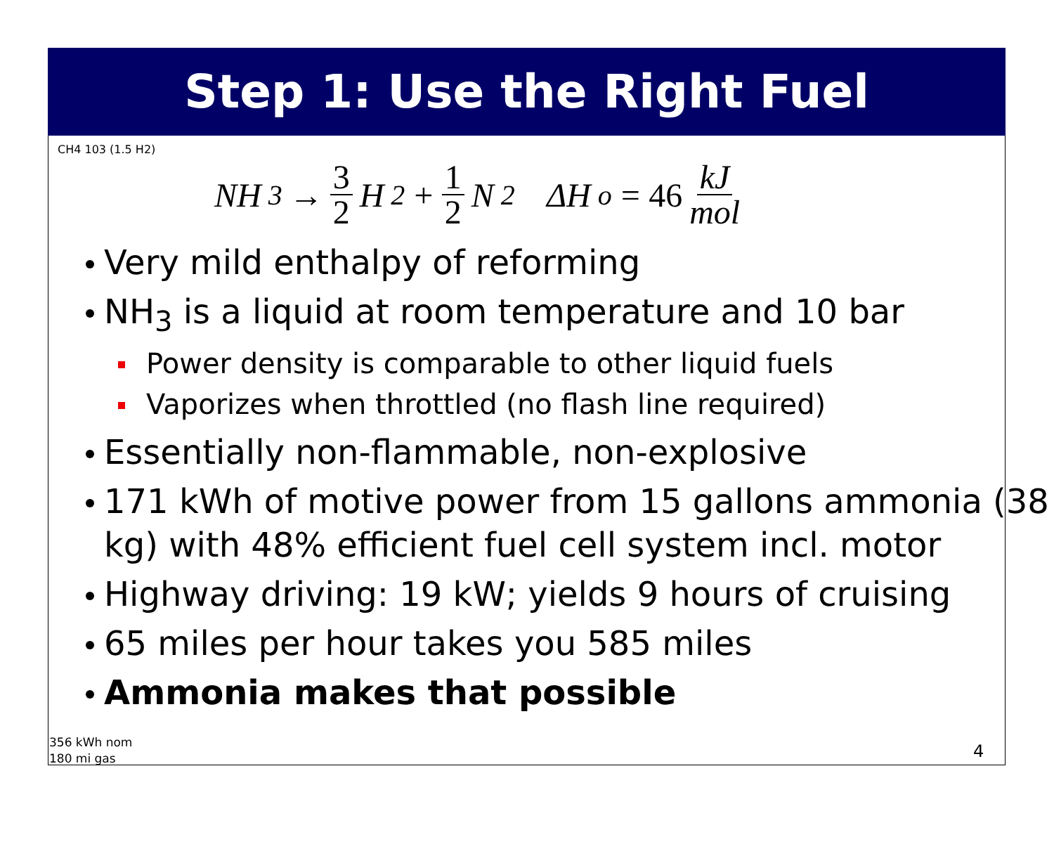Step 1: Use the Right Fuel
CH4 103 (1.5 H2)
NH<sub>3</sub> → 3 2 H<sub>2</sub> + 1 2 N<sub>2</sub> ΔH<sup>o</sup> = 46 kJ mol
Very mild enthalpy of reforming
NH<sub>3</sub> is a liquid at room temperature and 10 bar
Power density is comparable to other liquid fuels
Vaporizes when throttled (no flash line required)
Essentially non-flammable, non-explosive
171 kWh of motive power from 15 gallons ammonia (38 kg) with 48% efficient fuel cell system incl. motor
Highway driving: 19 kW; yields 9 hours of cruising
65 miles per hour takes you 585 miles
Ammonia makes that possible
356 kWh nom
180 mi gas
4